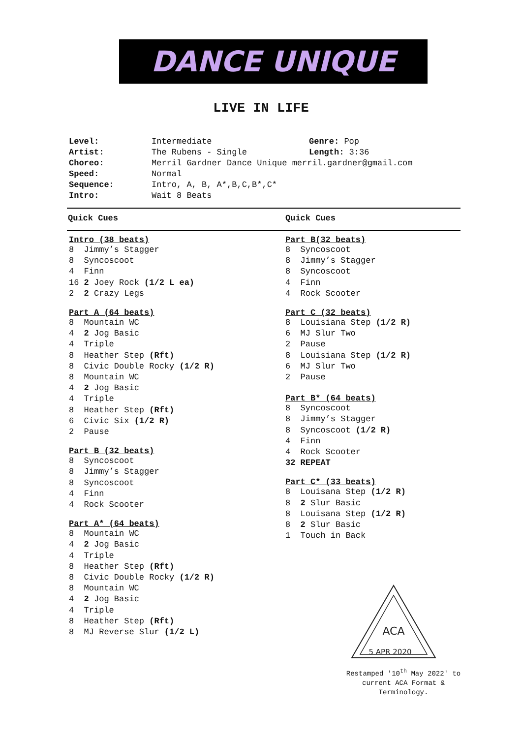DANCE UNIQUE
LIVE IN LIFE
| Level: | Intermediate | Genre: Pop |
| Artist: | The Rubens - Single | Length: 3:36 |
| Choreo: | Merril Gardner Dance Unique merril.gardner@gmail.com | |
| Speed: | Normal | |
| Sequence: | Intro, A, B, A*,B,C,B*,C* | |
| Intro: | Wait 8 Beats | |
Quick Cues Quick Cues
Intro (38 beats)
8 Jimmy’s Stagger 8 Syncoscoot 4 Finn 16 2 Joey Rock (1/2 L ea) 2 2 Crazy Legs
Part A (64 beats)
8 Mountain WC 4 2 Jog Basic 4 Triple 8 Heather Step (Rft) 8 Civic Double Rocky (1/2 R) 8 Mountain WC 4 2 Jog Basic 4 Triple 8 Heather Step (Rft) 6 Civic Six (1/2 R) 2 Pause
Part B (32 beats)
8 Syncoscoot 8 Jimmy’s Stagger 8 Syncoscoot 4 Finn 4 Rock Scooter
Part A* (64 beats)
8 Mountain WC 4 2 Jog Basic 4 Triple 8 Heather Step (Rft) 8 Civic Double Rocky (1/2 R) 8 Mountain WC 4 2 Jog Basic 4 Triple 8 Heather Step (Rft) 8 MJ Reverse Slur (1/2 L)
Part B(32 beats)
8 Syncoscoot 8 Jimmy’s Stagger 8 Syncoscoot 4 Finn 4 Rock Scooter
Part C (32 beats)
8 Louisiana Step (1/2 R) 6 MJ Slur Two 2 Pause 8 Louisiana Step (1/2 R) 6 MJ Slur Two 2 Pause
Part B* (64 beats)
8 Syncoscoot 8 Jimmy’s Stagger 8 Syncoscoot (1/2 R) 4 Finn 4 Rock Scooter 32 REPEAT
Part C* (33 beats)
8 Louisana Step (1/2 R) 8 2 Slur Basic 8 Louisana Step (1/2 R) 8 2 Slur Basic 1 Touch in Back
ACA
5 APR 2020
Restamped '10<sup>th</sup> May 2022' to current ACA Format & Terminology.